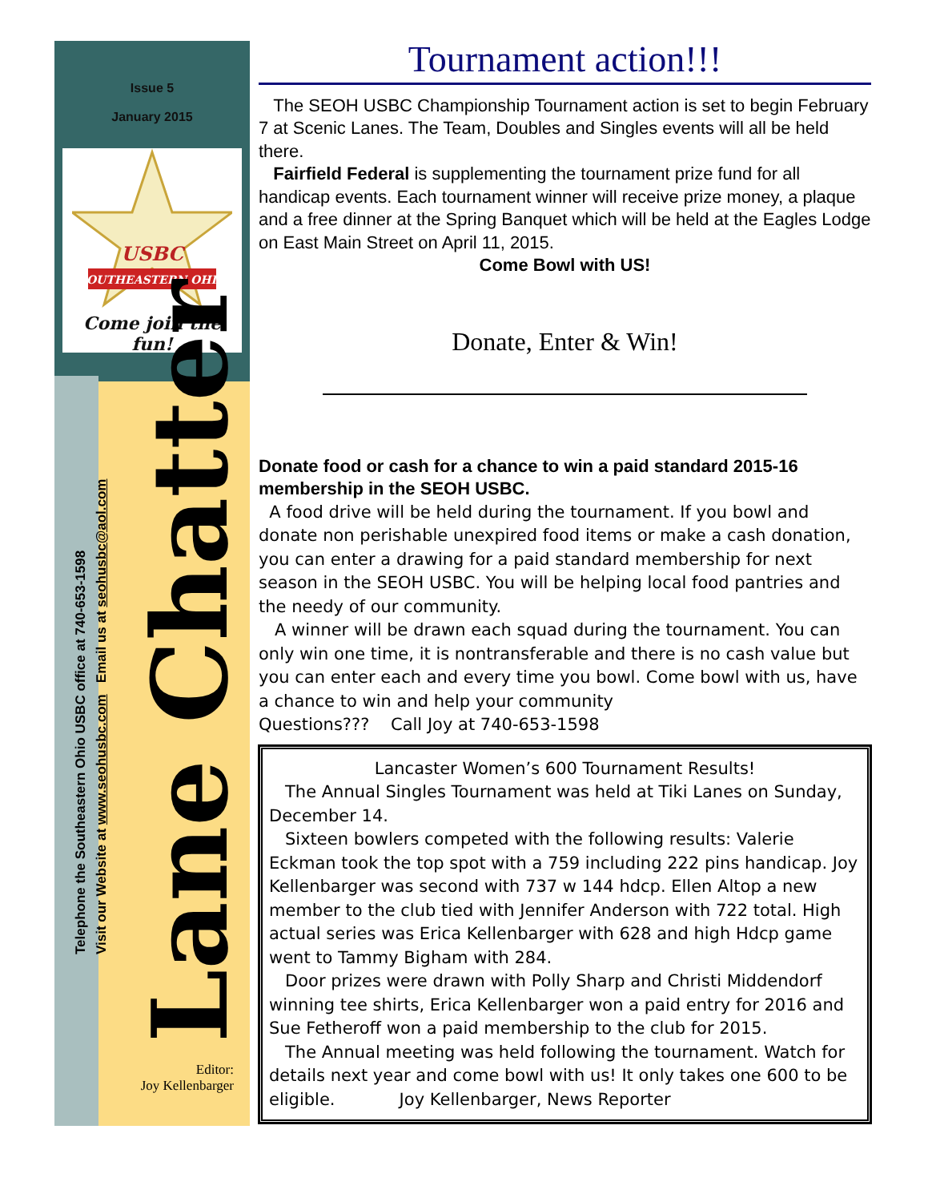Issue 5
January 2015
USBC
SOUTHEASTERN OHIO
Come join the fun!
Telephone the Southeastern Ohio USBC office at 740-653-1598
Visit our Website at www.seohusbc.com Email us at seohusbc@aol.com
Lane Chatter
Editor:
Joy Kellenbarger
Tournament action!!!
The SEOH USBC Championship Tournament action is set to begin February 7 at Scenic Lanes. The Team, Doubles and Singles events will all be held there.
Fairfield Federal is supplementing the tournament prize fund for all handicap events. Each tournament winner will receive prize money, a plaque and a free dinner at the Spring Banquet which will be held at the Eagles Lodge on East Main Street on April 11, 2015.
Come Bowl with US!
Donate, Enter & Win!
Donate food or cash for a chance to win a paid standard 2015-16 membership in the SEOH USBC.
A food drive will be held during the tournament. If you bowl and donate non perishable unexpired food items or make a cash donation, you can enter a drawing for a paid standard membership for next season in the SEOH USBC. You will be helping local food pantries and the needy of our community.
A winner will be drawn each squad during the tournament. You can only win one time, it is nontransferable and there is no cash value but you can enter each and every time you bowl. Come bowl with us, have a chance to win and help your community
Questions??? Call Joy at 740-653-1598
Lancaster Women’s 600 Tournament Results!
The Annual Singles Tournament was held at Tiki Lanes on Sunday, December 14.
Sixteen bowlers competed with the following results: Valerie Eckman took the top spot with a 759 including 222 pins handicap. Joy Kellenbarger was second with 737 w 144 hdcp. Ellen Altop a new member to the club tied with Jennifer Anderson with 722 total. High actual series was Erica Kellenbarger with 628 and high Hdcp game went to Tammy Bigham with 284.
Door prizes were drawn with Polly Sharp and Christi Middendorf winning tee shirts, Erica Kellenbarger won a paid entry for 2016 and Sue Fetheroff won a paid membership to the club for 2015.
The Annual meeting was held following the tournament. Watch for details next year and come bowl with us! It only takes one 600 to be eligible. Joy Kellenbarger, News Reporter